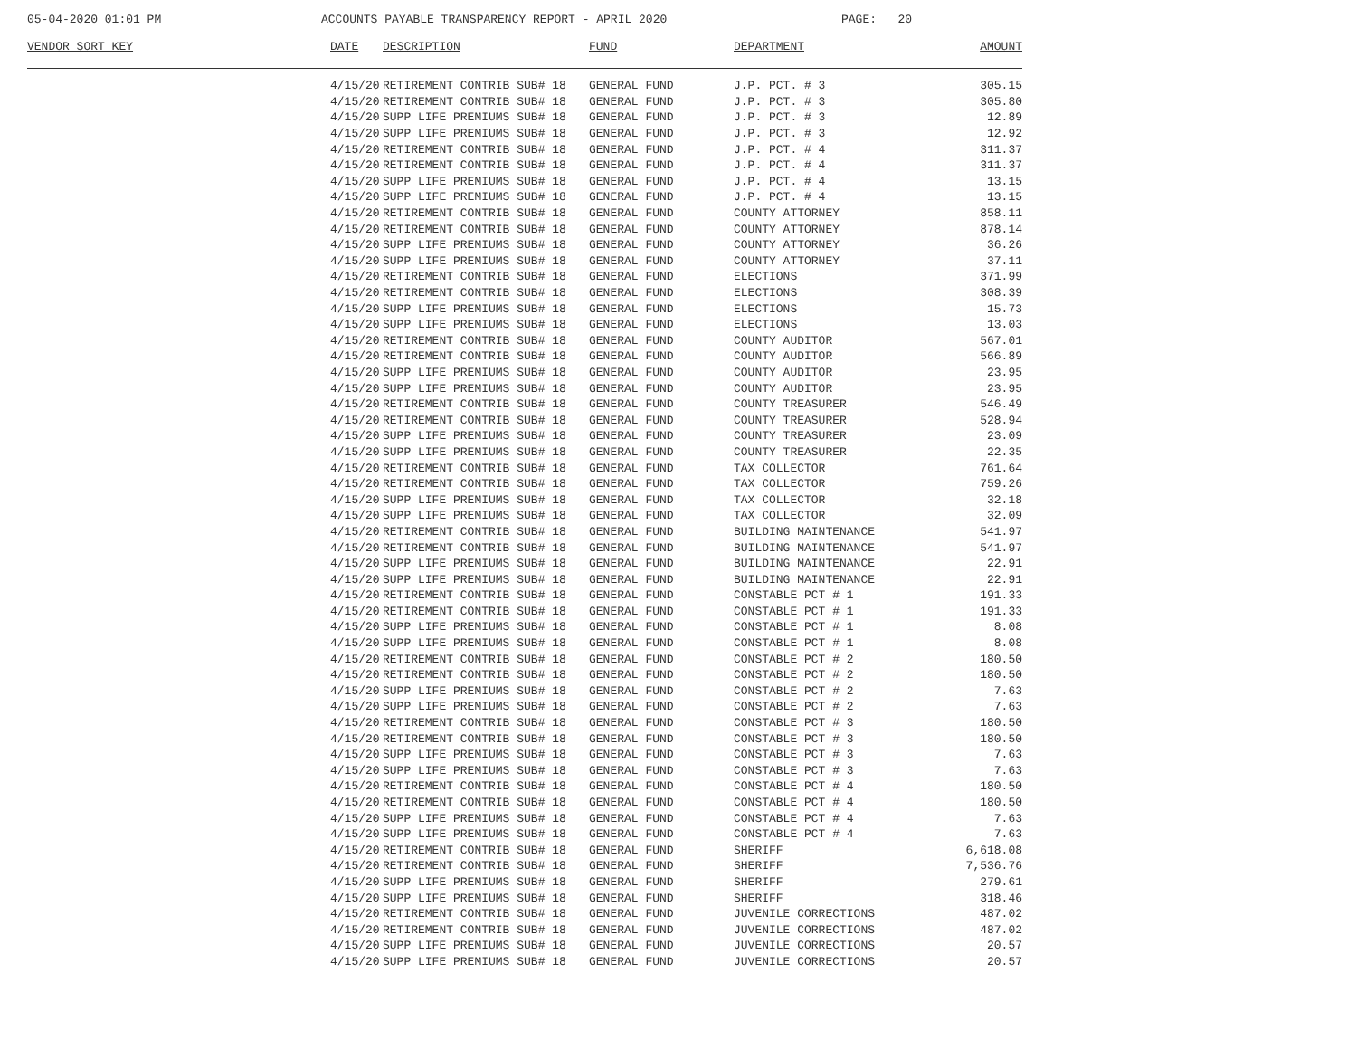05-04-2020 01:01 PM ACCOUNTS PAYABLE TRANSPARENCY REPORT - APRIL 2020 PAGE: 20
| VENDOR SORT KEY | DATE | DESCRIPTION | FUND | DEPARTMENT | AMOUNT |
| --- | --- | --- | --- | --- | --- |
| | 4/15/20 | RETIREMENT CONTRIB SUB# 18 | GENERAL FUND | J.P. PCT. # 3 | 305.15 |
| | 4/15/20 | RETIREMENT CONTRIB SUB# 18 | GENERAL FUND | J.P. PCT. # 3 | 305.80 |
| | 4/15/20 | SUPP LIFE PREMIUMS SUB# 18 | GENERAL FUND | J.P. PCT. # 3 | 12.89 |
| | 4/15/20 | SUPP LIFE PREMIUMS SUB# 18 | GENERAL FUND | J.P. PCT. # 3 | 12.92 |
| | 4/15/20 | RETIREMENT CONTRIB SUB# 18 | GENERAL FUND | J.P. PCT. # 4 | 311.37 |
| | 4/15/20 | RETIREMENT CONTRIB SUB# 18 | GENERAL FUND | J.P. PCT. # 4 | 311.37 |
| | 4/15/20 | SUPP LIFE PREMIUMS SUB# 18 | GENERAL FUND | J.P. PCT. # 4 | 13.15 |
| | 4/15/20 | SUPP LIFE PREMIUMS SUB# 18 | GENERAL FUND | J.P. PCT. # 4 | 13.15 |
| | 4/15/20 | RETIREMENT CONTRIB SUB# 18 | GENERAL FUND | COUNTY ATTORNEY | 858.11 |
| | 4/15/20 | RETIREMENT CONTRIB SUB# 18 | GENERAL FUND | COUNTY ATTORNEY | 878.14 |
| | 4/15/20 | SUPP LIFE PREMIUMS SUB# 18 | GENERAL FUND | COUNTY ATTORNEY | 36.26 |
| | 4/15/20 | SUPP LIFE PREMIUMS SUB# 18 | GENERAL FUND | COUNTY ATTORNEY | 37.11 |
| | 4/15/20 | RETIREMENT CONTRIB SUB# 18 | GENERAL FUND | ELECTIONS | 371.99 |
| | 4/15/20 | RETIREMENT CONTRIB SUB# 18 | GENERAL FUND | ELECTIONS | 308.39 |
| | 4/15/20 | SUPP LIFE PREMIUMS SUB# 18 | GENERAL FUND | ELECTIONS | 15.73 |
| | 4/15/20 | SUPP LIFE PREMIUMS SUB# 18 | GENERAL FUND | ELECTIONS | 13.03 |
| | 4/15/20 | RETIREMENT CONTRIB SUB# 18 | GENERAL FUND | COUNTY AUDITOR | 567.01 |
| | 4/15/20 | RETIREMENT CONTRIB SUB# 18 | GENERAL FUND | COUNTY AUDITOR | 566.89 |
| | 4/15/20 | SUPP LIFE PREMIUMS SUB# 18 | GENERAL FUND | COUNTY AUDITOR | 23.95 |
| | 4/15/20 | SUPP LIFE PREMIUMS SUB# 18 | GENERAL FUND | COUNTY AUDITOR | 23.95 |
| | 4/15/20 | RETIREMENT CONTRIB SUB# 18 | GENERAL FUND | COUNTY TREASURER | 546.49 |
| | 4/15/20 | RETIREMENT CONTRIB SUB# 18 | GENERAL FUND | COUNTY TREASURER | 528.94 |
| | 4/15/20 | SUPP LIFE PREMIUMS SUB# 18 | GENERAL FUND | COUNTY TREASURER | 23.09 |
| | 4/15/20 | SUPP LIFE PREMIUMS SUB# 18 | GENERAL FUND | COUNTY TREASURER | 22.35 |
| | 4/15/20 | RETIREMENT CONTRIB SUB# 18 | GENERAL FUND | TAX COLLECTOR | 761.64 |
| | 4/15/20 | RETIREMENT CONTRIB SUB# 18 | GENERAL FUND | TAX COLLECTOR | 759.26 |
| | 4/15/20 | SUPP LIFE PREMIUMS SUB# 18 | GENERAL FUND | TAX COLLECTOR | 32.18 |
| | 4/15/20 | SUPP LIFE PREMIUMS SUB# 18 | GENERAL FUND | TAX COLLECTOR | 32.09 |
| | 4/15/20 | RETIREMENT CONTRIB SUB# 18 | GENERAL FUND | BUILDING MAINTENANCE | 541.97 |
| | 4/15/20 | RETIREMENT CONTRIB SUB# 18 | GENERAL FUND | BUILDING MAINTENANCE | 541.97 |
| | 4/15/20 | SUPP LIFE PREMIUMS SUB# 18 | GENERAL FUND | BUILDING MAINTENANCE | 22.91 |
| | 4/15/20 | SUPP LIFE PREMIUMS SUB# 18 | GENERAL FUND | BUILDING MAINTENANCE | 22.91 |
| | 4/15/20 | RETIREMENT CONTRIB SUB# 18 | GENERAL FUND | CONSTABLE PCT # 1 | 191.33 |
| | 4/15/20 | RETIREMENT CONTRIB SUB# 18 | GENERAL FUND | CONSTABLE PCT # 1 | 191.33 |
| | 4/15/20 | SUPP LIFE PREMIUMS SUB# 18 | GENERAL FUND | CONSTABLE PCT # 1 | 8.08 |
| | 4/15/20 | SUPP LIFE PREMIUMS SUB# 18 | GENERAL FUND | CONSTABLE PCT # 1 | 8.08 |
| | 4/15/20 | RETIREMENT CONTRIB SUB# 18 | GENERAL FUND | CONSTABLE PCT # 2 | 180.50 |
| | 4/15/20 | RETIREMENT CONTRIB SUB# 18 | GENERAL FUND | CONSTABLE PCT # 2 | 180.50 |
| | 4/15/20 | SUPP LIFE PREMIUMS SUB# 18 | GENERAL FUND | CONSTABLE PCT # 2 | 7.63 |
| | 4/15/20 | SUPP LIFE PREMIUMS SUB# 18 | GENERAL FUND | CONSTABLE PCT # 2 | 7.63 |
| | 4/15/20 | RETIREMENT CONTRIB SUB# 18 | GENERAL FUND | CONSTABLE PCT # 3 | 180.50 |
| | 4/15/20 | RETIREMENT CONTRIB SUB# 18 | GENERAL FUND | CONSTABLE PCT # 3 | 180.50 |
| | 4/15/20 | SUPP LIFE PREMIUMS SUB# 18 | GENERAL FUND | CONSTABLE PCT # 3 | 7.63 |
| | 4/15/20 | SUPP LIFE PREMIUMS SUB# 18 | GENERAL FUND | CONSTABLE PCT # 3 | 7.63 |
| | 4/15/20 | RETIREMENT CONTRIB SUB# 18 | GENERAL FUND | CONSTABLE PCT # 4 | 180.50 |
| | 4/15/20 | RETIREMENT CONTRIB SUB# 18 | GENERAL FUND | CONSTABLE PCT # 4 | 180.50 |
| | 4/15/20 | SUPP LIFE PREMIUMS SUB# 18 | GENERAL FUND | CONSTABLE PCT # 4 | 7.63 |
| | 4/15/20 | SUPP LIFE PREMIUMS SUB# 18 | GENERAL FUND | CONSTABLE PCT # 4 | 7.63 |
| | 4/15/20 | RETIREMENT CONTRIB SUB# 18 | GENERAL FUND | SHERIFF | 6,618.08 |
| | 4/15/20 | RETIREMENT CONTRIB SUB# 18 | GENERAL FUND | SHERIFF | 7,536.76 |
| | 4/15/20 | SUPP LIFE PREMIUMS SUB# 18 | GENERAL FUND | SHERIFF | 279.61 |
| | 4/15/20 | SUPP LIFE PREMIUMS SUB# 18 | GENERAL FUND | SHERIFF | 318.46 |
| | 4/15/20 | RETIREMENT CONTRIB SUB# 18 | GENERAL FUND | JUVENILE CORRECTIONS | 487.02 |
| | 4/15/20 | RETIREMENT CONTRIB SUB# 18 | GENERAL FUND | JUVENILE CORRECTIONS | 487.02 |
| | 4/15/20 | SUPP LIFE PREMIUMS SUB# 18 | GENERAL FUND | JUVENILE CORRECTIONS | 20.57 |
| | 4/15/20 | SUPP LIFE PREMIUMS SUB# 18 | GENERAL FUND | JUVENILE CORRECTIONS | 20.57 |